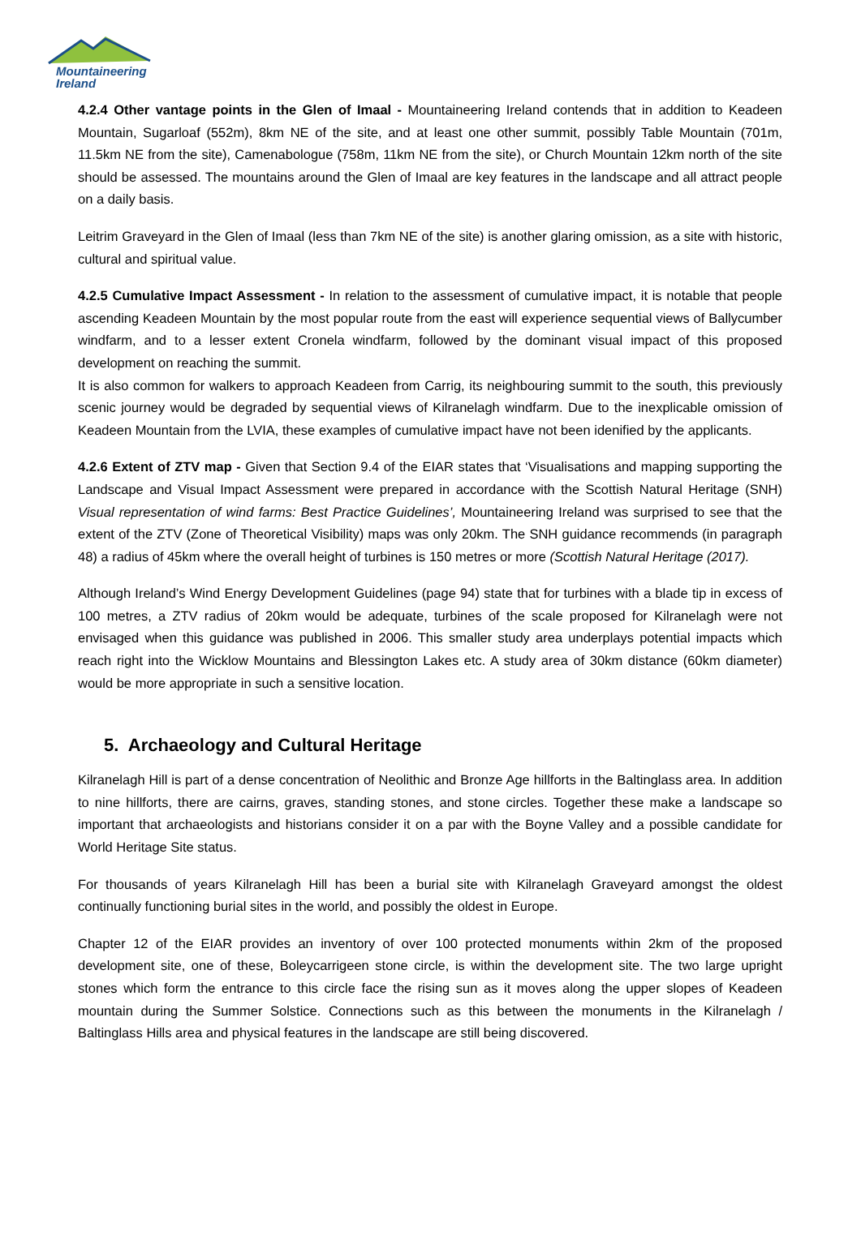Mountaineering
Ireland
4.2.4 Other vantage points in the Glen of Imaal - Mountaineering Ireland contends that in addition to Keadeen Mountain, Sugarloaf (552m), 8km NE of the site, and at least one other summit, possibly Table Mountain (701m, 11.5km NE from the site), Camenabologue (758m, 11km NE from the site), or Church Mountain 12km north of the site should be assessed. The mountains around the Glen of Imaal are key features in the landscape and all attract people on a daily basis.
Leitrim Graveyard in the Glen of Imaal (less than 7km NE of the site) is another glaring omission, as a site with historic, cultural and spiritual value.
4.2.5 Cumulative Impact Assessment - In relation to the assessment of cumulative impact, it is notable that people ascending Keadeen Mountain by the most popular route from the east will experience sequential views of Ballycumber windfarm, and to a lesser extent Cronela windfarm, followed by the dominant visual impact of this proposed development on reaching the summit.
It is also common for walkers to approach Keadeen from Carrig, its neighbouring summit to the south, this previously scenic journey would be degraded by sequential views of Kilranelagh windfarm. Due to the inexplicable omission of Keadeen Mountain from the LVIA, these examples of cumulative impact have not been idenified by the applicants.
4.2.6 Extent of ZTV map - Given that Section 9.4 of the EIAR states that ‘Visualisations and mapping supporting the Landscape and Visual Impact Assessment were prepared in accordance with the Scottish Natural Heritage (SNH) Visual representation of wind farms: Best Practice Guidelines’, Mountaineering Ireland was surprised to see that the extent of the ZTV (Zone of Theoretical Visibility) maps was only 20km. The SNH guidance recommends (in paragraph 48) a radius of 45km where the overall height of turbines is 150 metres or more (Scottish Natural Heritage (2017).
Although Ireland’s Wind Energy Development Guidelines (page 94) state that for turbines with a blade tip in excess of 100 metres, a ZTV radius of 20km would be adequate, turbines of the scale proposed for Kilranelagh were not envisaged when this guidance was published in 2006. This smaller study area underplays potential impacts which reach right into the Wicklow Mountains and Blessington Lakes etc. A study area of 30km distance (60km diameter) would be more appropriate in such a sensitive location.
5. Archaeology and Cultural Heritage
Kilranelagh Hill is part of a dense concentration of Neolithic and Bronze Age hillforts in the Baltinglass area. In addition to nine hillforts, there are cairns, graves, standing stones, and stone circles. Together these make a landscape so important that archaeologists and historians consider it on a par with the Boyne Valley and a possible candidate for World Heritage Site status.
For thousands of years Kilranelagh Hill has been a burial site with Kilranelagh Graveyard amongst the oldest continually functioning burial sites in the world, and possibly the oldest in Europe.
Chapter 12 of the EIAR provides an inventory of over 100 protected monuments within 2km of the proposed development site, one of these, Boleycarrigeen stone circle, is within the development site. The two large upright stones which form the entrance to this circle face the rising sun as it moves along the upper slopes of Keadeen mountain during the Summer Solstice. Connections such as this between the monuments in the Kilranelagh / Baltinglass Hills area and physical features in the landscape are still being discovered.